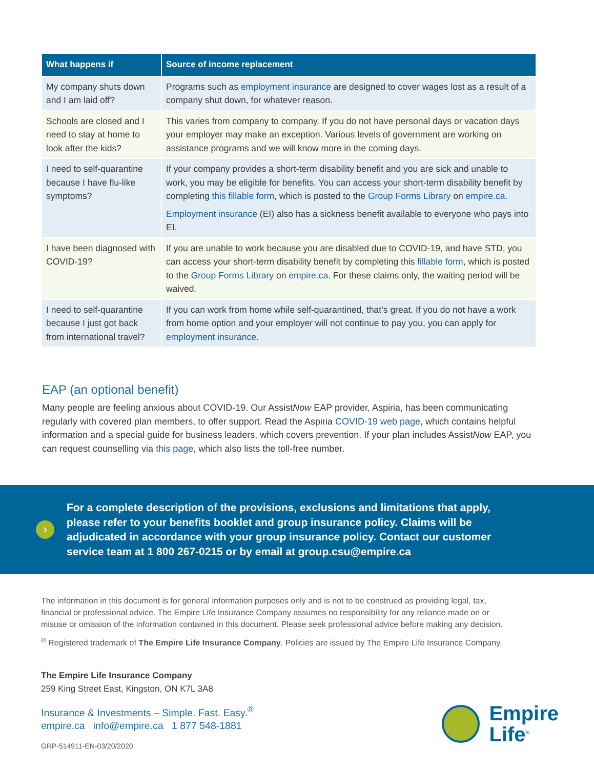| What happens if | Source of income replacement |
| --- | --- |
| My company shuts down and I am laid off? | Programs such as employment insurance are designed to cover wages lost as a result of a company shut down, for whatever reason. |
| Schools are closed and I need to stay at home to look after the kids? | This varies from company to company. If you do not have personal days or vacation days your employer may make an exception. Various levels of government are working on assistance programs and we will know more in the coming days. |
| I need to self-quarantine because I have flu-like symptoms? | If your company provides a short-term disability benefit and you are sick and unable to work, you may be eligible for benefits. You can access your short-term disability benefit by completing this fillable form , which is posted to the Group Forms Library on empire.ca . Employment insurance (EI) also has a sickness benefit available to everyone who pays into EI. |
| I have been diagnosed with COVID-19? | If you are unable to work because you are disabled due to COVID-19, and have STD, you can access your short-term disability benefit by completing this fillable form , which is posted to the Group Forms Library on empire.ca . For these claims only, the waiting period will be waived. |
| I need to self-quarantine because I just got back from international travel? | If you can work from home while self-quarantined, that’s great. If you do not have a work from home option and your employer will not continue to pay you, you can apply for employment insurance . |
EAP (an optional benefit)
Many people are feeling anxious about COVID-19. Our AssistNow EAP provider, Aspiria, has been communicating regularly with covered plan members, to offer support. Read the Aspiria COVID-19 web page, which contains helpful information and a special guide for business leaders, which covers prevention. If your plan includes AssistNow EAP, you can request counselling via this page, which also lists the toll-free number.
›
For a complete description of the provisions, exclusions and limitations that apply, please refer to your benefits booklet and group insurance policy. Claims will be adjudicated in accordance with your group insurance policy. Contact our customer service team at 1 800 267-0215 or by email at group.csu@empire.ca
The information in this document is for general information purposes only and is not to be construed as providing legal, tax, financial or professional advice. The Empire Life Insurance Company assumes no responsibility for any reliance made on or misuse or omission of the information contained in this document. Please seek professional advice before making any decision.
<sup>®</sup> Registered trademark of The Empire Life Insurance Company. Policies are issued by The Empire Life Insurance Company.
The Empire Life Insurance Company
259 King Street East, Kingston, ON K7L 3A8
Insurance & Investments – Simple. Fast. Easy.<sup>®</sup>
empire.ca info@empire.ca 1 877 548-1881
GRP-514911-EN-03/20/2020
Empire
Life<sup>®</sup>